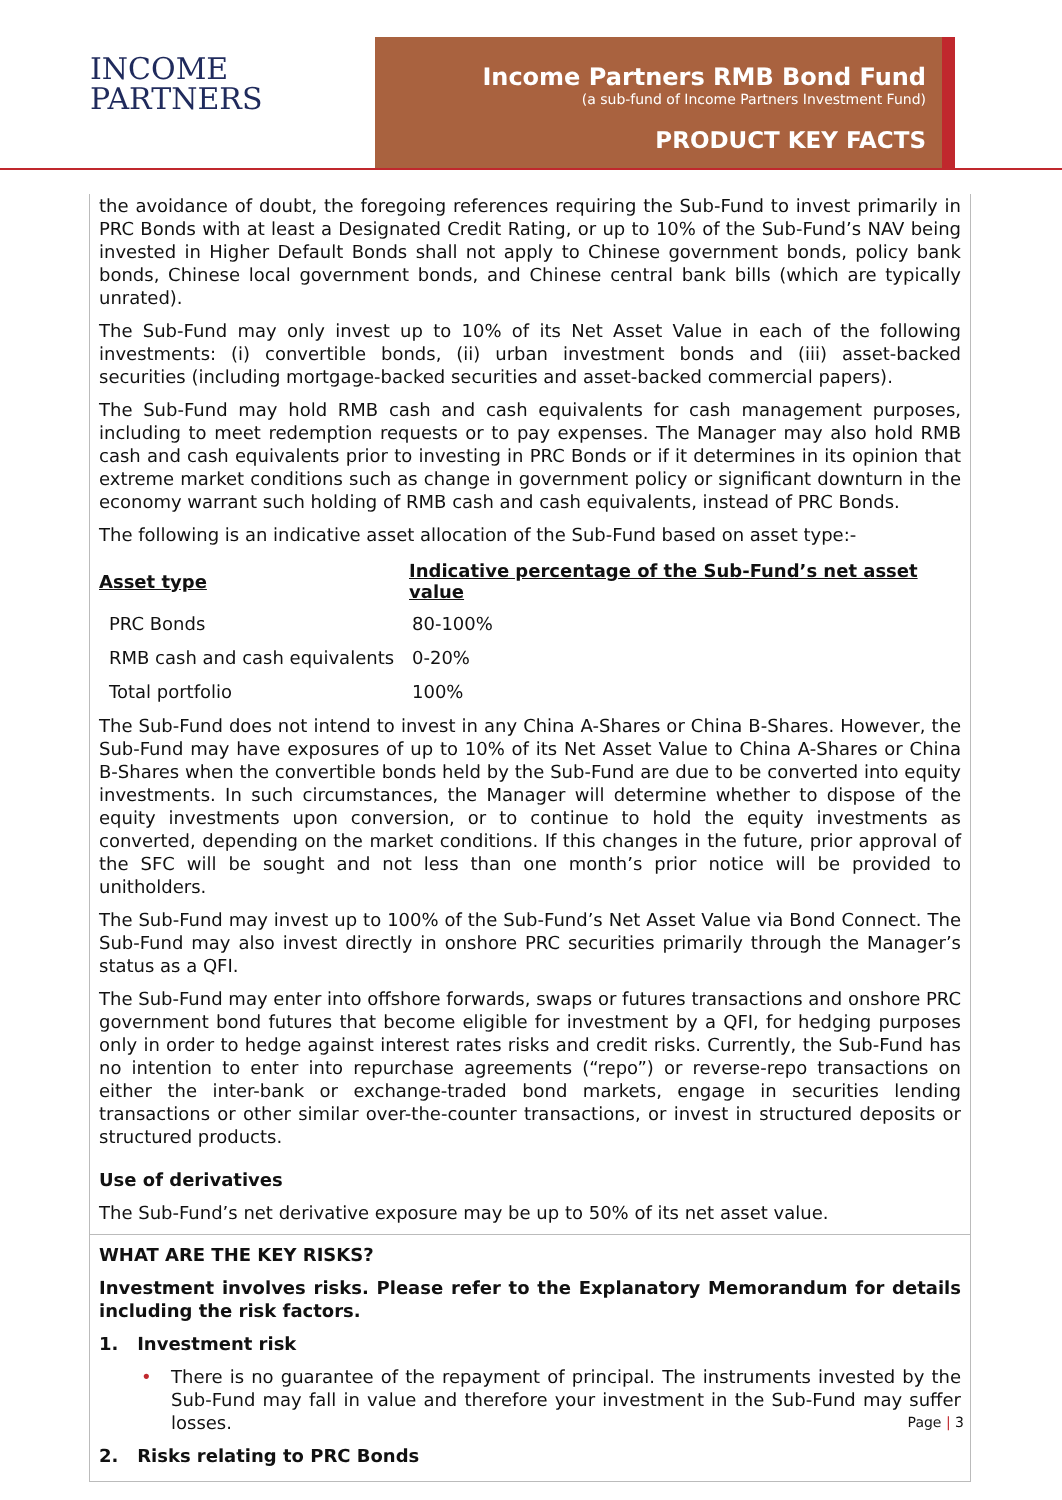INCOME
PARTNERS
Income Partners RMB Bond Fund
(a sub-fund of Income Partners Investment Fund)
PRODUCT KEY FACTS
the avoidance of doubt, the foregoing references requiring the Sub-Fund to invest primarily in PRC Bonds with at least a Designated Credit Rating, or up to 10% of the Sub-Fund’s NAV being invested in Higher Default Bonds shall not apply to Chinese government bonds, policy bank bonds, Chinese local government bonds, and Chinese central bank bills (which are typically unrated).
The Sub-Fund may only invest up to 10% of its Net Asset Value in each of the following investments: (i) convertible bonds, (ii) urban investment bonds and (iii) asset-backed securities (including mortgage-backed securities and asset-backed commercial papers).
The Sub-Fund may hold RMB cash and cash equivalents for cash management purposes, including to meet redemption requests or to pay expenses. The Manager may also hold RMB cash and cash equivalents prior to investing in PRC Bonds or if it determines in its opinion that extreme market conditions such as change in government policy or significant downturn in the economy warrant such holding of RMB cash and cash equivalents, instead of PRC Bonds.
The following is an indicative asset allocation of the Sub-Fund based on asset type:-
| Asset type | Indicative percentage of the Sub-Fund’s net asset value |
| --- | --- |
| PRC Bonds | 80-100% |
| RMB cash and cash equivalents | 0-20% |
| Total portfolio | 100% |
The Sub-Fund does not intend to invest in any China A-Shares or China B-Shares. However, the Sub-Fund may have exposures of up to 10% of its Net Asset Value to China A-Shares or China B-Shares when the convertible bonds held by the Sub-Fund are due to be converted into equity investments. In such circumstances, the Manager will determine whether to dispose of the equity investments upon conversion, or to continue to hold the equity investments as converted, depending on the market conditions. If this changes in the future, prior approval of the SFC will be sought and not less than one month’s prior notice will be provided to unitholders.
The Sub-Fund may invest up to 100% of the Sub-Fund’s Net Asset Value via Bond Connect. The Sub-Fund may also invest directly in onshore PRC securities primarily through the Manager’s status as a QFI.
The Sub-Fund may enter into offshore forwards, swaps or futures transactions and onshore PRC government bond futures that become eligible for investment by a QFI, for hedging purposes only in order to hedge against interest rates risks and credit risks. Currently, the Sub-Fund has no intention to enter into repurchase agreements (“repo”) or reverse-repo transactions on either the inter-bank or exchange-traded bond markets, engage in securities lending transactions or other similar over-the-counter transactions, or invest in structured deposits or structured products.
Use of derivatives
The Sub-Fund’s net derivative exposure may be up to 50% of its net asset value.
WHAT ARE THE KEY RISKS?
Investment involves risks. Please refer to the Explanatory Memorandum for details including the risk factors.
1. Investment risk
• There is no guarantee of the repayment of principal. The instruments invested by the Sub-Fund may fall in value and therefore your investment in the Sub-Fund may suffer losses.
2. Risks relating to PRC Bonds
Page | 3